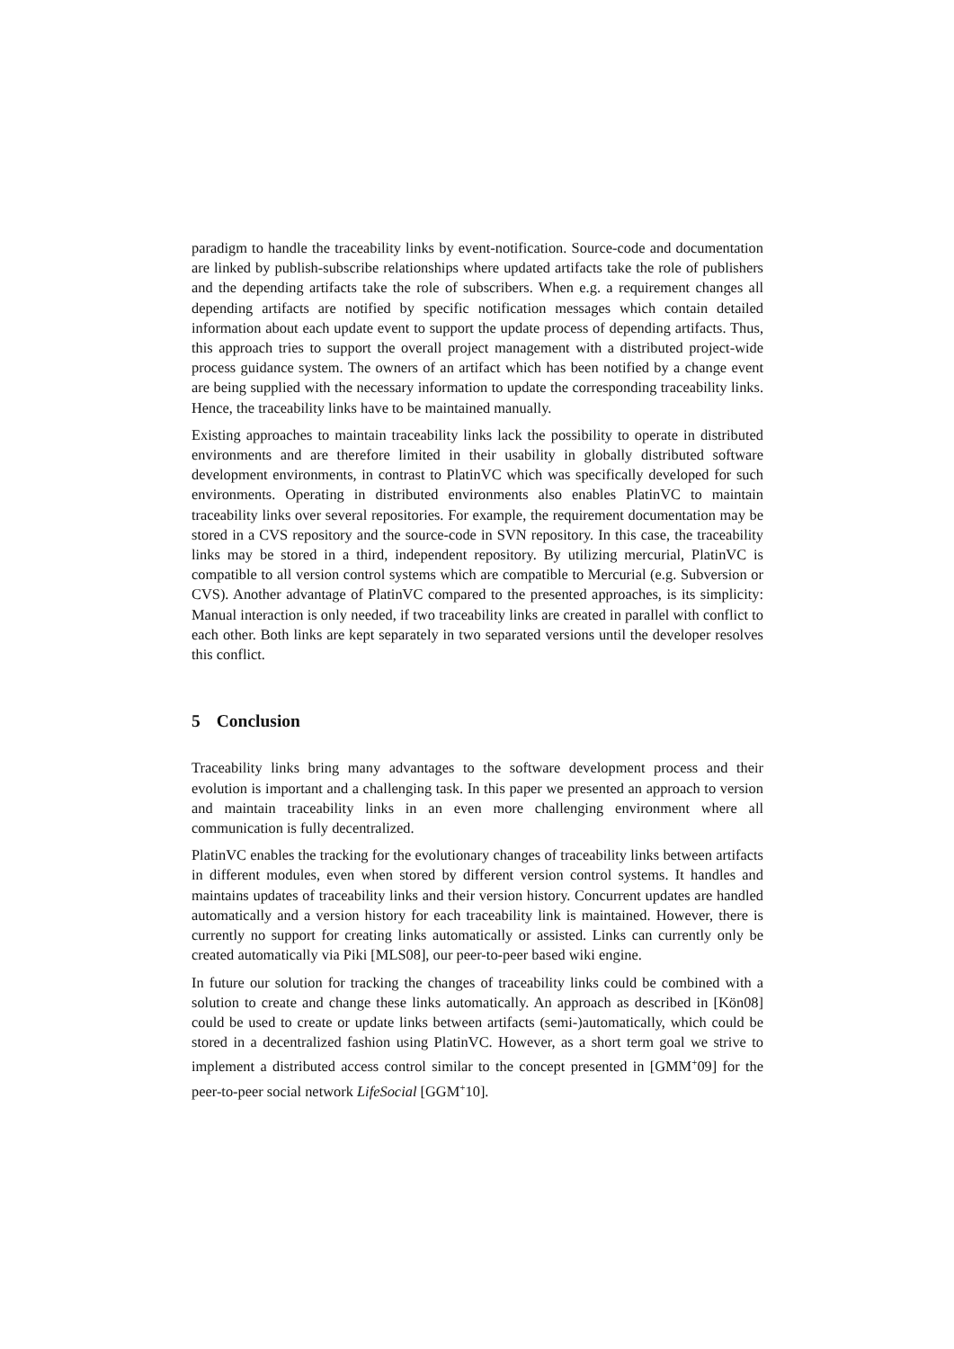paradigm to handle the traceability links by event-notification. Source-code and documentation are linked by publish-subscribe relationships where updated artifacts take the role of publishers and the depending artifacts take the role of subscribers. When e.g. a requirement changes all depending artifacts are notified by specific notification messages which contain detailed information about each update event to support the update process of depending artifacts. Thus, this approach tries to support the overall project management with a distributed project-wide process guidance system. The owners of an artifact which has been notified by a change event are being supplied with the necessary information to update the corresponding traceability links. Hence, the traceability links have to be maintained manually.
Existing approaches to maintain traceability links lack the possibility to operate in distributed environments and are therefore limited in their usability in globally distributed software development environments, in contrast to PlatinVC which was specifically developed for such environments. Operating in distributed environments also enables PlatinVC to maintain traceability links over several repositories. For example, the requirement documentation may be stored in a CVS repository and the source-code in SVN repository. In this case, the traceability links may be stored in a third, independent repository. By utilizing mercurial, PlatinVC is compatible to all version control systems which are compatible to Mercurial (e.g. Subversion or CVS). Another advantage of PlatinVC compared to the presented approaches, is its simplicity: Manual interaction is only needed, if two traceability links are created in parallel with conflict to each other. Both links are kept separately in two separated versions until the developer resolves this conflict.
5 Conclusion
Traceability links bring many advantages to the software development process and their evolution is important and a challenging task. In this paper we presented an approach to version and maintain traceability links in an even more challenging environment where all communication is fully decentralized.
PlatinVC enables the tracking for the evolutionary changes of traceability links between artifacts in different modules, even when stored by different version control systems. It handles and maintains updates of traceability links and their version history. Concurrent updates are handled automatically and a version history for each traceability link is maintained. However, there is currently no support for creating links automatically or assisted. Links can currently only be created automatically via Piki [MLS08], our peer-to-peer based wiki engine.
In future our solution for tracking the changes of traceability links could be combined with a solution to create and change these links automatically. An approach as described in [Kön08] could be used to create or update links between artifacts (semi-)automatically, which could be stored in a decentralized fashion using PlatinVC. However, as a short term goal we strive to implement a distributed access control similar to the concept presented in [GMM<sup>+</sup>09] for the peer-to-peer social network LifeSocial [GGM<sup>+</sup>10].